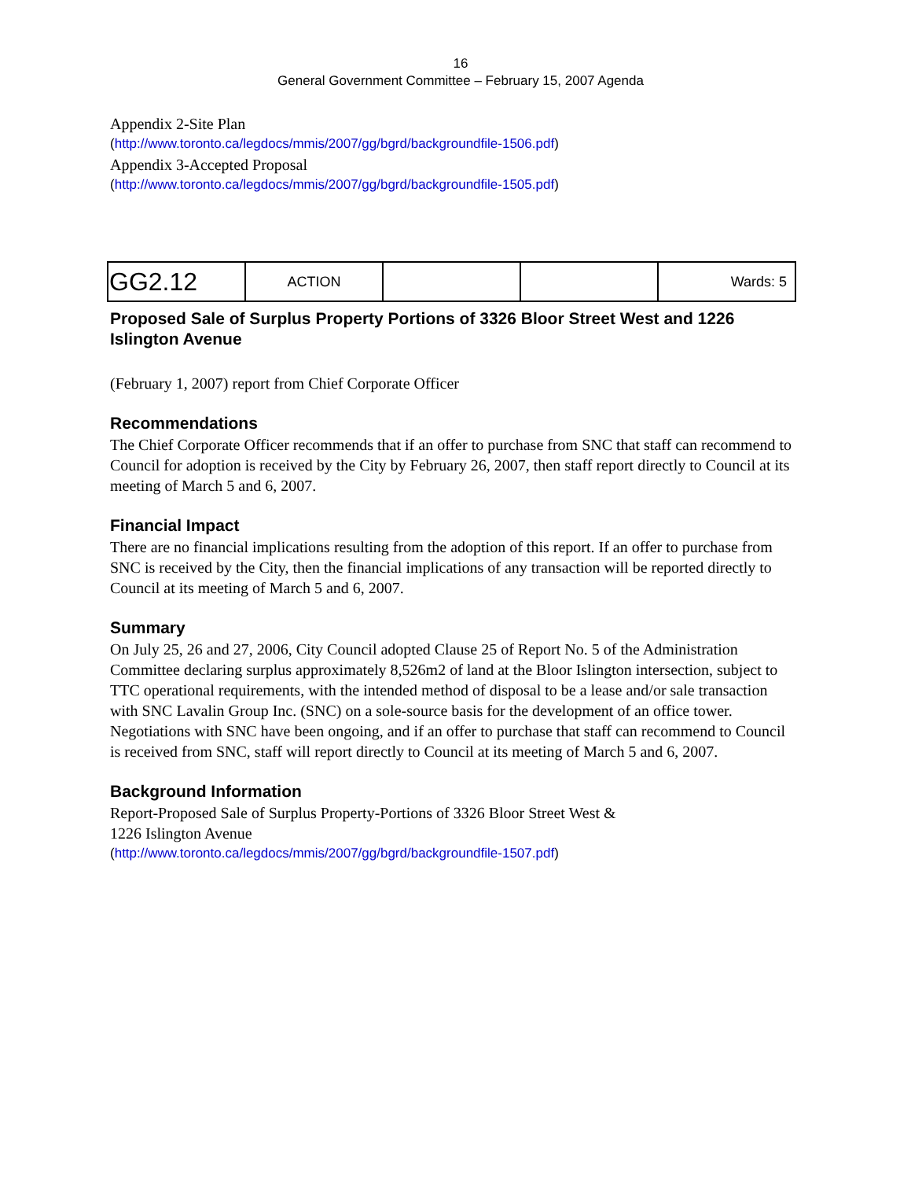16
General Government Committee – February 15, 2007 Agenda
Appendix 2-Site Plan
(http://www.toronto.ca/legdocs/mmis/2007/gg/bgrd/backgroundfile-1506.pdf)
Appendix 3-Accepted Proposal
(http://www.toronto.ca/legdocs/mmis/2007/gg/bgrd/backgroundfile-1505.pdf)
| GG2.12 | ACTION | | | Wards: 5 |
Proposed Sale of Surplus Property Portions of 3326 Bloor Street West and 1226 Islington Avenue
(February 1, 2007) report from Chief Corporate Officer
Recommendations
The Chief Corporate Officer recommends that if an offer to purchase from SNC that staff can recommend to Council for adoption is received by the City by February 26, 2007, then staff report directly to Council at its meeting of March 5 and 6, 2007.
Financial Impact
There are no financial implications resulting from the adoption of this report. If an offer to purchase from SNC is received by the City, then the financial implications of any transaction will be reported directly to Council at its meeting of March 5 and 6, 2007.
Summary
On July 25, 26 and 27, 2006, City Council adopted Clause 25 of Report No. 5 of the Administration Committee declaring surplus approximately 8,526m2 of land at the Bloor Islington intersection, subject to TTC operational requirements, with the intended method of disposal to be a lease and/or sale transaction with SNC Lavalin Group Inc. (SNC) on a sole-source basis for the development of an office tower. Negotiations with SNC have been ongoing, and if an offer to purchase that staff can recommend to Council is received from SNC, staff will report directly to Council at its meeting of March 5 and 6, 2007.
Background Information
Report-Proposed Sale of Surplus Property-Portions of 3326 Bloor Street West &
1226 Islington Avenue
(http://www.toronto.ca/legdocs/mmis/2007/gg/bgrd/backgroundfile-1507.pdf)